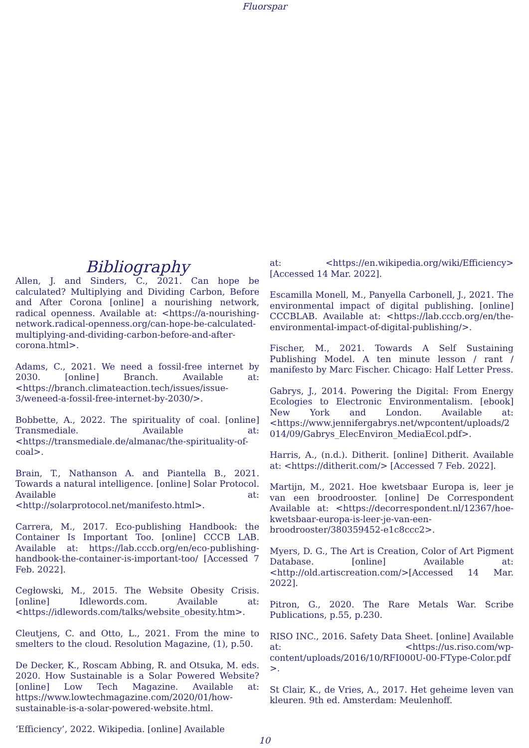Fluorspar
Bibliography
Allen, J. and Sinders, C., 2021. Can hope be calculated? Multiplying and Dividing Carbon, Before and After Corona [online] a nourishing network, radical openness. Available at: <https://a-nourishing-network.radical-openness.org/can-hope-be-calculated-multiplying-and-dividing-carbon-before-and-after-corona.html>.
Adams, C., 2021. We need a fossil-free internet by 2030. [online] Branch. Available at: <https://branch.climateaction.tech/issues/issue-3/weneed-a-fossil-free-internet-by-2030/>.
Bobbette, A., 2022. The spirituality of coal. [online] Transmediale. Available at: <https://transmediale.de/almanac/the-spirituality-of-coal>.
Brain, T., Nathanson A. and Piantella B., 2021. Towards a natural intelligence. [online] Solar Protocol. Available at:<http://solarprotocol.net/manifesto.html>.
Carrera, M., 2017. Eco-publishing Handbook: the Container Is Important Too. [online] CCCB LAB. Available at: https://lab.cccb.org/en/eco-publishing-handbook-the-container-is-important-too/ [Accessed 7 Feb. 2022].
Cegłowski, M., 2015. The Website Obesity Crisis. [online] Idlewords.com. Available at: <https://idlewords.com/talks/website_obesity.htm>.
Cleutjens, C. and Otto, L., 2021. From the mine to smelters to the cloud. Resolution Magazine, (1), p.50.
De Decker, K., Roscam Abbing, R. and Otsuka, M. eds. 2020. How Sustainable is a Solar Powered Website? [online] Low Tech Magazine. Available at: https://www.lowtechmagazine.com/2020/01/how-sustainable-is-a-solar-powered-website.html.
‘Efficiency’, 2022. Wikipedia. [online] Available
at: <https://en.wikipedia.org/wiki/Efficiency> [Accessed 14 Mar. 2022].
Escamilla Monell, M., Panyella Carbonell, J., 2021. The environmental impact of digital publishing. [online] CCCBLAB. Available at: <https://lab.cccb.org/en/the-environmental-impact-of-digital-publishing/>.
Fischer, M., 2021. Towards A Self Sustaining Publishing Model. A ten minute lesson / rant / manifesto by Marc Fischer. Chicago: Half Letter Press.
Gabrys, J., 2014. Powering the Digital: From Energy Ecologies to Electronic Environmentalism. [ebook] New York and London. Available at: <https://www.jennifergabrys.net/wpcontent/uploads/2014/09/Gabrys_ElecEnviron_MediaEcol.pdf>.
Harris, A., (n.d.). Ditherit. [online] Ditherit. Available at: <https://ditherit.com/> [Accessed 7 Feb. 2022].
Martijn, M., 2021. Hoe kwetsbaar Europa is, leer je van een broodrooster. [online] De Correspondent Available at: <https://decorrespondent.nl/12367/hoe-kwetsbaar-europa-is-leer-je-van-een-broodrooster/380359452-e1c8ccc2>.
Myers, D. G., The Art is Creation, Color of Art Pigment Database. [online] Available at: <http://old.artiscreation.com/>[Accessed 14 Mar. 2022].
Pitron, G., 2020. The Rare Metals War. Scribe Publications, p.55, p.230.
RISO INC., 2016. Safety Data Sheet. [online] Available at: <https://us.riso.com/wp-content/uploads/2016/10/RFI000U-00-FType-Color.pdf >.
St Clair, K., de Vries, A., 2017. Het geheime leven van kleuren. 9th ed. Amsterdam: Meulenhoff.
10